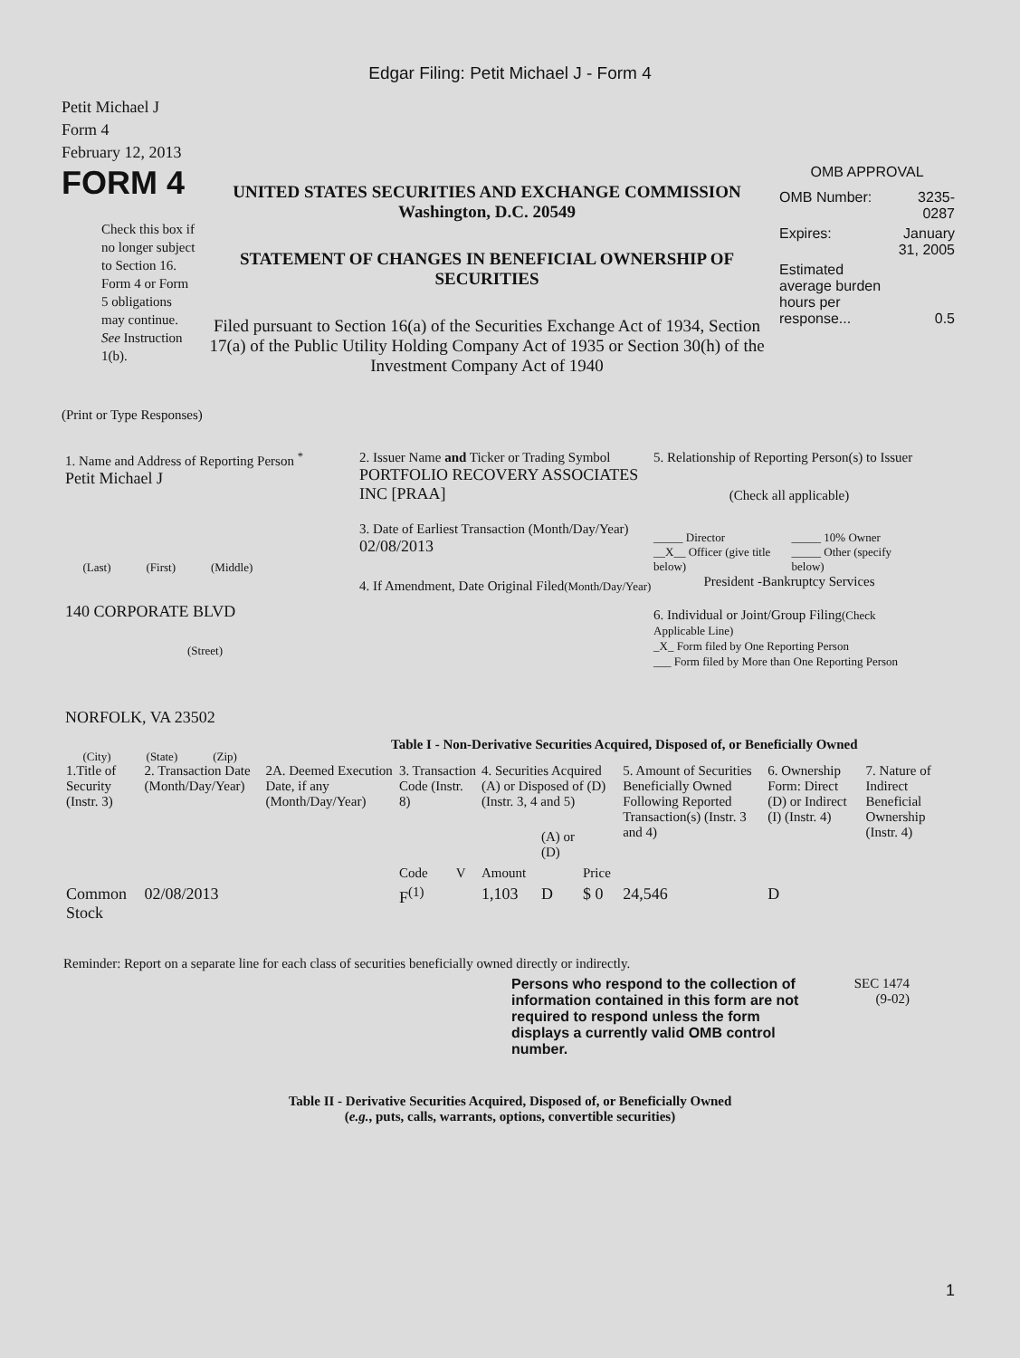Edgar Filing: Petit Michael J - Form 4
Petit Michael J
Form 4
February 12, 2013
FORM 4
Check this box if no longer subject to Section 16. Form 4 or Form 5 obligations may continue. See Instruction 1(b).
UNITED STATES SECURITIES AND EXCHANGE COMMISSION
Washington, D.C. 20549
STATEMENT OF CHANGES IN BENEFICIAL OWNERSHIP OF SECURITIES
Filed pursuant to Section 16(a) of the Securities Exchange Act of 1934, Section 17(a) of the Public Utility Holding Company Act of 1935 or Section 30(h) of the Investment Company Act of 1940
OMB APPROVAL
| OMB Number: | 3235-0287 |
| Expires: | January 31, 2005 |
| Estimated average burden hours per response... | 0.5 |
(Print or Type Responses)
1. Name and Address of Reporting Person <sup>*</sup>
Petit Michael J
(Last) (First) (Middle)
140 CORPORATE BLVD
(Street)
NORFOLK, VA 23502
(City) (State) (Zip)
2. Issuer Name and Ticker or Trading Symbol
PORTFOLIO RECOVERY ASSOCIATES INC [PRAA]
3. Date of Earliest Transaction (Month/Day/Year)
02/08/2013
4. If Amendment, Date Original Filed(Month/Day/Year)
5. Relationship of Reporting Person(s) to Issuer
(Check all applicable)
_____ Director
__X__ Officer (give title below)
_____ 10% Owner
_____ Other (specify below)
President -Bankruptcy Services
6. Individual or Joint/Group Filing(Check Applicable Line)
_X_ Form filed by One Reporting Person
___ Form filed by More than One Reporting Person
Table I - Non-Derivative Securities Acquired, Disposed of, or Beneficially Owned
| 1.Title of Security (Instr. 3) | 2. Transaction Date (Month/Day/Year) | 2A. Deemed Execution Date, if any (Month/Day/Year) | 3. Transaction Code (Instr. 8) | | 4. Securities Acquired (A) or Disposed of (D) (Instr. 3, 4 and 5) | | | 5. Amount of Securities Beneficially Owned Following Reported Transaction(s) (Instr. 3 and 4) | 6. Ownership Form: Direct (D) or Indirect (I) (Instr. 4) | 7. Nature of Indirect Beneficial Ownership (Instr. 4) |
| --- | --- | --- | --- | --- | --- | --- | --- | --- | --- | --- |
| | | | Code | V | Amount | (A) or (D) | Price | | | |
| Common Stock | 02/08/2013 | | F<sup>(1)</sup> | | 1,103 | D | $ 0 | 24,546 | D | |
Reminder: Report on a separate line for each class of securities beneficially owned directly or indirectly.
Persons who respond to the collection of information contained in this form are not required to respond unless the form displays a currently valid OMB control number.
SEC 1474
(9-02)
Table II - Derivative Securities Acquired, Disposed of, or Beneficially Owned
(e.g., puts, calls, warrants, options, convertible securities)
1